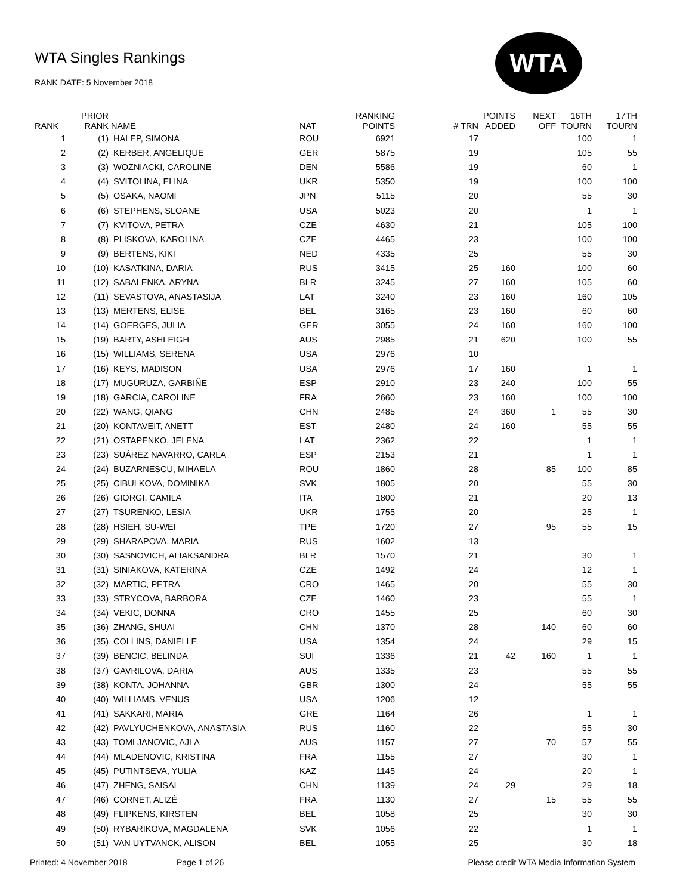WTA Singles Rankings
RANK DATE: 5 November 2018
WTA
| RANK | PRIOR RANK | NAME | NAT | RANKING POINTS | # TRN | POINTS ADDED | NEXT OFF | 16TH TOURN | 17TH TOURN |
| --- | --- | --- | --- | --- | --- | --- | --- | --- | --- |
| 1 | (1) | HALEP, SIMONA | ROU | 6921 | 17 | | | 100 | 1 |
| 2 | (2) | KERBER, ANGELIQUE | GER | 5875 | 19 | | | 105 | 55 |
| 3 | (3) | WOZNIACKI, CAROLINE | DEN | 5586 | 19 | | | 60 | 1 |
| 4 | (4) | SVITOLINA, ELINA | UKR | 5350 | 19 | | | 100 | 100 |
| 5 | (5) | OSAKA, NAOMI | JPN | 5115 | 20 | | | 55 | 30 |
| 6 | (6) | STEPHENS, SLOANE | USA | 5023 | 20 | | | 1 | 1 |
| 7 | (7) | KVITOVA, PETRA | CZE | 4630 | 21 | | | 105 | 100 |
| 8 | (8) | PLISKOVA, KAROLINA | CZE | 4465 | 23 | | | 100 | 100 |
| 9 | (9) | BERTENS, KIKI | NED | 4335 | 25 | | | 55 | 30 |
| 10 | (10) | KASATKINA, DARIA | RUS | 3415 | 25 | 160 | | 100 | 60 |
| 11 | (12) | SABALENKA, ARYNA | BLR | 3245 | 27 | 160 | | 105 | 60 |
| 12 | (11) | SEVASTOVA, ANASTASIJA | LAT | 3240 | 23 | 160 | | 160 | 105 |
| 13 | (13) | MERTENS, ELISE | BEL | 3165 | 23 | 160 | | 60 | 60 |
| 14 | (14) | GOERGES, JULIA | GER | 3055 | 24 | 160 | | 160 | 100 |
| 15 | (19) | BARTY, ASHLEIGH | AUS | 2985 | 21 | 620 | | 100 | 55 |
| 16 | (15) | WILLIAMS, SERENA | USA | 2976 | 10 | | | | |
| 17 | (16) | KEYS, MADISON | USA | 2976 | 17 | 160 | | 1 | 1 |
| 18 | (17) | MUGURUZA, GARBIÑE | ESP | 2910 | 23 | 240 | | 100 | 55 |
| 19 | (18) | GARCIA, CAROLINE | FRA | 2660 | 23 | 160 | | 100 | 100 |
| 20 | (22) | WANG, QIANG | CHN | 2485 | 24 | 360 | 1 | 55 | 30 |
| 21 | (20) | KONTAVEIT, ANETT | EST | 2480 | 24 | 160 | | 55 | 55 |
| 22 | (21) | OSTAPENKO, JELENA | LAT | 2362 | 22 | | | 1 | 1 |
| 23 | (23) | SUÁREZ NAVARRO, CARLA | ESP | 2153 | 21 | | | 1 | 1 |
| 24 | (24) | BUZARNESCU, MIHAELA | ROU | 1860 | 28 | | 85 | 100 | 85 |
| 25 | (25) | CIBULKOVA, DOMINIKA | SVK | 1805 | 20 | | | 55 | 30 |
| 26 | (26) | GIORGI, CAMILA | ITA | 1800 | 21 | | | 20 | 13 |
| 27 | (27) | TSURENKO, LESIA | UKR | 1755 | 20 | | | 25 | 1 |
| 28 | (28) | HSIEH, SU-WEI | TPE | 1720 | 27 | | 95 | 55 | 15 |
| 29 | (29) | SHARAPOVA, MARIA | RUS | 1602 | 13 | | | | |
| 30 | (30) | SASNOVICH, ALIAKSANDRA | BLR | 1570 | 21 | | | 30 | 1 |
| 31 | (31) | SINIAKOVA, KATERINA | CZE | 1492 | 24 | | | 12 | 1 |
| 32 | (32) | MARTIC, PETRA | CRO | 1465 | 20 | | | 55 | 30 |
| 33 | (33) | STRYCOVA, BARBORA | CZE | 1460 | 23 | | | 55 | 1 |
| 34 | (34) | VEKIC, DONNA | CRO | 1455 | 25 | | | 60 | 30 |
| 35 | (36) | ZHANG, SHUAI | CHN | 1370 | 28 | | 140 | 60 | 60 |
| 36 | (35) | COLLINS, DANIELLE | USA | 1354 | 24 | | | 29 | 15 |
| 37 | (39) | BENCIC, BELINDA | SUI | 1336 | 21 | 42 | 160 | 1 | 1 |
| 38 | (37) | GAVRILOVA, DARIA | AUS | 1335 | 23 | | | 55 | 55 |
| 39 | (38) | KONTA, JOHANNA | GBR | 1300 | 24 | | | 55 | 55 |
| 40 | (40) | WILLIAMS, VENUS | USA | 1206 | 12 | | | | |
| 41 | (41) | SAKKARI, MARIA | GRE | 1164 | 26 | | | 1 | 1 |
| 42 | (42) | PAVLYUCHENKOVA, ANASTASIA | RUS | 1160 | 22 | | | 55 | 30 |
| 43 | (43) | TOMLJANOVIC, AJLA | AUS | 1157 | 27 | | 70 | 57 | 55 |
| 44 | (44) | MLADENOVIC, KRISTINA | FRA | 1155 | 27 | | | 30 | 1 |
| 45 | (45) | PUTINTSEVA, YULIA | KAZ | 1145 | 24 | | | 20 | 1 |
| 46 | (47) | ZHENG, SAISAI | CHN | 1139 | 24 | 29 | | 29 | 18 |
| 47 | (46) | CORNET, ALIZÉ | FRA | 1130 | 27 | | 15 | 55 | 55 |
| 48 | (49) | FLIPKENS, KIRSTEN | BEL | 1058 | 25 | | | 30 | 30 |
| 49 | (50) | RYBARIKOVA, MAGDALENA | SVK | 1056 | 22 | | | 1 | 1 |
| 50 | (51) | VAN UYTVANCK, ALISON | BEL | 1055 | 25 | | | 30 | 18 |
Printed: 4 November 2018 Page 1 of 26 Please credit WTA Media Information System